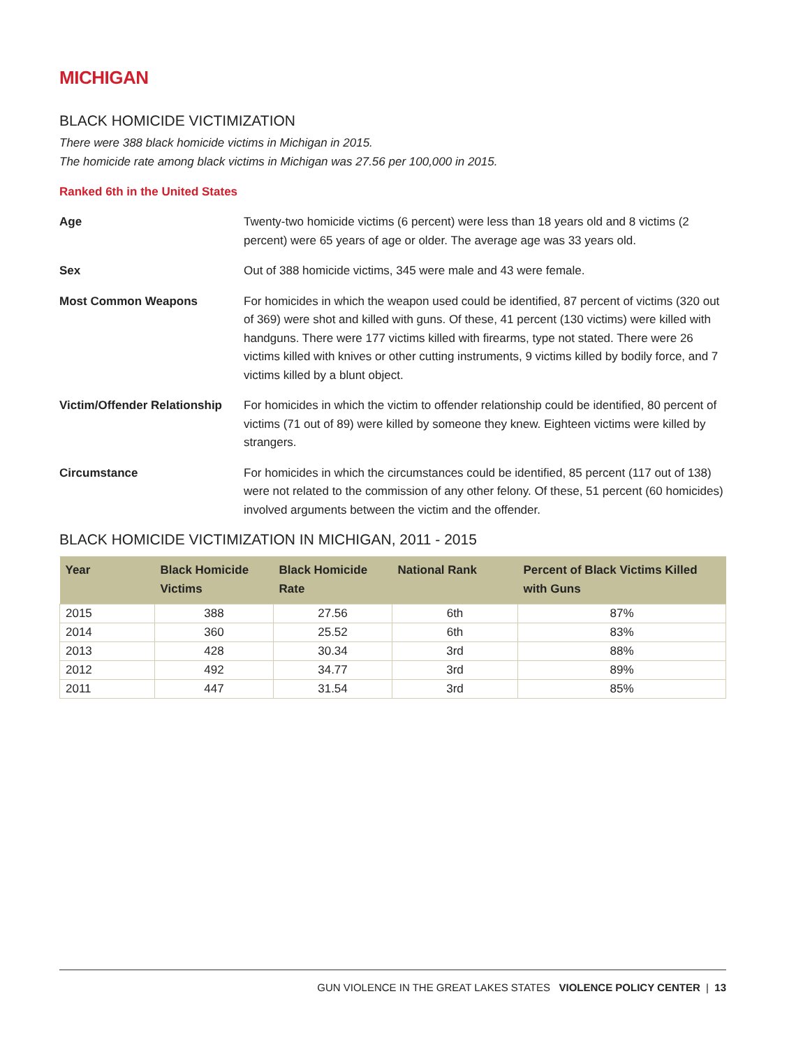MICHIGAN
BLACK HOMICIDE VICTIMIZATION
There were 388 black homicide victims in Michigan in 2015.
The homicide rate among black victims in Michigan was 27.56 per 100,000 in 2015.
Ranked 6th in the United States
Age Twenty-two homicide victims (6 percent) were less than 18 years old and 8 victims (2 percent) were 65 years of age or older. The average age was 33 years old.
Sex Out of 388 homicide victims, 345 were male and 43 were female.
Most Common Weapons For homicides in which the weapon used could be identified, 87 percent of victims (320 out of 369) were shot and killed with guns. Of these, 41 percent (130 victims) were killed with handguns. There were 177 victims killed with firearms, type not stated. There were 26 victims killed with knives or other cutting instruments, 9 victims killed by bodily force, and 7 victims killed by a blunt object.
Victim/Offender Relationship
For homicides in which the victim to offender relationship could be identified, 80 percent of victims (71 out of 89) were killed by someone they knew. Eighteen victims were killed by strangers.
Circumstance For homicides in which the circumstances could be identified, 85 percent (117 out of 138) were not related to the commission of any other felony. Of these, 51 percent (60 homicides) involved arguments between the victim and the offender.
BLACK HOMICIDE VICTIMIZATION IN MICHIGAN, 2011 - 2015
| Year | Black Homicide Victims | Black Homicide Rate | National Rank | Percent of Black Victims Killed with Guns |
| --- | --- | --- | --- | --- |
| 2015 | 388 | 27.56 | 6th | 87% |
| 2014 | 360 | 25.52 | 6th | 83% |
| 2013 | 428 | 30.34 | 3rd | 88% |
| 2012 | 492 | 34.77 | 3rd | 89% |
| 2011 | 447 | 31.54 | 3rd | 85% |
GUN VIOLENCE IN THE GREAT LAKES STATES VIOLENCE POLICY CENTER | 13